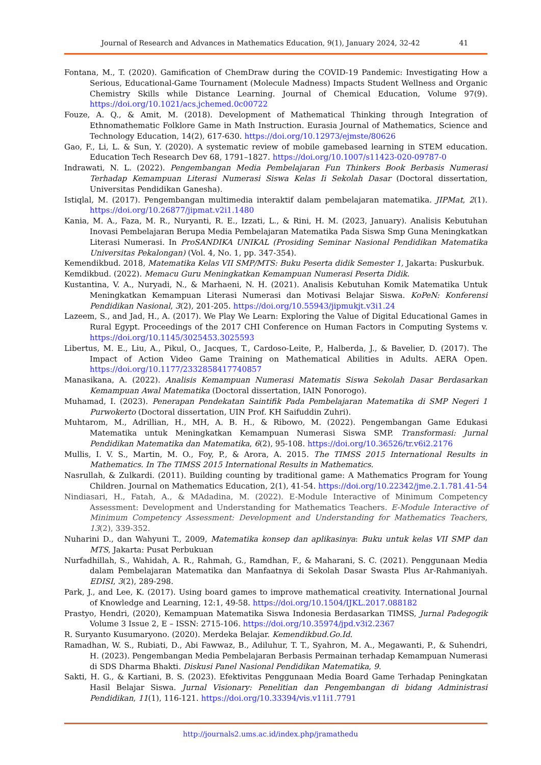Journal of Research and Advances in Mathematics Education, 9(1), January 2024, 32-42 41
Fontana, M., T. (2020). Gamification of ChemDraw during the COVID-19 Pandemic: Investigating How a Serious, Educational-Game Tournament (Molecule Madness) Impacts Student Wellness and Organic Chemistry Skills while Distance Learning. Journal of Chemical Education, Volume 97(9). https://doi.org/10.1021/acs.jchemed.0c00722
Fouze, A. Q., & Amit, M. (2018). Development of Mathematical Thinking through Integration of Ethnomathematic Folklore Game in Math Instruction. Eurasia Journal of Mathematics, Science and Technology Education, 14(2), 617-630. https://doi.org/10.12973/ejmste/80626
Gao, F., Li, L. & Sun, Y. (2020). A systematic review of mobile gamebased learning in STEM education. Education Tech Research Dev 68, 1791–1827. https://doi.org/10.1007/s11423-020-09787-0
Indrawati, N. L. (2022). Pengembangan Media Pembelajaran Fun Thinkers Book Berbasis Numerasi Terhadap Kemampuan Literasi Numerasi Siswa Kelas Ii Sekolah Dasar (Doctoral dissertation, Universitas Pendidikan Ganesha).
Istiqlal, M. (2017). Pengembangan multimedia interaktif dalam pembelajaran matematika. JIPMat, 2(1). https://doi.org/10.26877/jipmat.v2i1.1480
Kania, M. A., Faza, M. R., Nuryanti, R. E., Izzati, L., & Rini, H. M. (2023, January). Analisis Kebutuhan Inovasi Pembelajaran Berupa Media Pembelajaran Matematika Pada Siswa Smp Guna Meningkatkan Literasi Numerasi. In ProSANDIKA UNIKAL (Prosiding Seminar Nasional Pendidikan Matematika Universitas Pekalongan) (Vol. 4, No. 1, pp. 347-354).
Kemendikbud. 2018, Matematika Kelas VII SMP/MTS: Buku Peserta didik Semester 1, Jakarta: Puskurbuk.
Kemdikbud. (2022). Memacu Guru Meningkatkan Kemampuan Numerasi Peserta Didik.
Kustantina, V. A., Nuryadi, N., & Marhaeni, N. H. (2021). Analisis Kebutuhan Komik Matematika Untuk Meningkatkan Kemampuan Literasi Numerasi dan Motivasi Belajar Siswa. KoPeN: Konferensi Pendidikan Nasional, 3(2), 201-205. https://doi.org/10.55943/jipmukjt.v3i1.24
Lazeem, S., and Jad, H., A. (2017). We Play We Learn: Exploring the Value of Digital Educational Games in Rural Egypt. Proceedings of the 2017 CHI Conference on Human Factors in Computing Systems v. https://doi.org/10.1145/3025453.3025593
Libertus, M. E., Liu, A., Pikul, O., Jacques, T., Cardoso-Leite, P., Halberda, J., & Bavelier, D. (2017). The Impact of Action Video Game Training on Mathematical Abilities in Adults. AERA Open. https://doi.org/10.1177/2332858417740857
Manasikana, A. (2022). Analisis Kemampuan Numerasi Matematis Siswa Sekolah Dasar Berdasarkan Kemampuan Awal Matematika (Doctoral dissertation, IAIN Ponorogo).
Muhamad, I. (2023). Penerapan Pendekatan Saintifik Pada Pembelajaran Matematika di SMP Negeri 1 Purwokerto (Doctoral dissertation, UIN Prof. KH Saifuddin Zuhri).
Muhtarom, M., Adrillian, H., MH, A. B. H., & Ribowo, M. (2022). Pengembangan Game Edukasi Matematika untuk Meningkatkan Kemampuan Numerasi Siswa SMP. Transformasi: Jurnal Pendidikan Matematika dan Matematika, 6(2), 95-108. https://doi.org/10.36526/tr.v6i2.2176
Mullis, I. V. S., Martin, M. O., Foy, P., & Arora, A. 2015. The TIMSS 2015 International Results in Mathematics. In The TIMSS 2015 International Results in Mathematics.
Nasrullah, & Zulkardi. (2011). Building counting by traditional game: A Mathematics Program for Young Children. Journal on Mathematics Education, 2(1), 41-54. https://doi.org/10.22342/jme.2.1.781.41-54
Nindiasari, H., Fatah, A., & MAdadina, M. (2022). E-Module Interactive of Minimum Competency Assessment: Development and Understanding for Mathematics Teachers. E-Module Interactive of Minimum Competency Assessment: Development and Understanding for Mathematics Teachers, 13(2), 339-352.
Nuharini D., dan Wahyuni T., 2009, Matematika konsep dan aplikasinya: Buku untuk kelas VII SMP dan MTS, Jakarta: Pusat Perbukuan
Nurfadhillah, S., Wahidah, A. R., Rahmah, G., Ramdhan, F., & Maharani, S. C. (2021). Penggunaan Media dalam Pembelajaran Matematika dan Manfaatnya di Sekolah Dasar Swasta Plus Ar-Rahmaniyah. EDISI, 3(2), 289-298.
Park, J., and Lee, K. (2017). Using board games to improve mathematical creativity. International Journal of Knowledge and Learning, 12:1, 49-58. https://doi.org/10.1504/IJKL.2017.088182
Prastyo, Hendri, (2020), Kemampuan Matematika Siswa Indonesia Berdasarkan TIMSS, Jurnal Padegogik Volume 3 Issue 2, E – ISSN: 2715-106. https://doi.org/10.35974/jpd.v3i2.2367
R. Suryanto Kusumaryono. (2020). Merdeka Belajar. Kemendikbud.Go.Id.
Ramadhan, W. S., Rubiati, D., Abi Fawwaz, B., Adiluhur, T. T., Syahron, M. A., Megawanti, P., & Suhendri, H. (2023). Pengembangan Media Pembelajaran Berbasis Permainan terhadap Kemampuan Numerasi di SDS Dharma Bhakti. Diskusi Panel Nasional Pendidikan Matematika, 9.
Sakti, H. G., & Kartiani, B. S. (2023). Efektivitas Penggunaan Media Board Game Terhadap Peningkatan Hasil Belajar Siswa. Jurnal Visionary: Penelitian dan Pengembangan di bidang Administrasi Pendidikan, 11(1), 116-121. https://doi.org/10.33394/vis.v11i1.7791
http://journals2.ums.ac.id/index.php/jramathedu